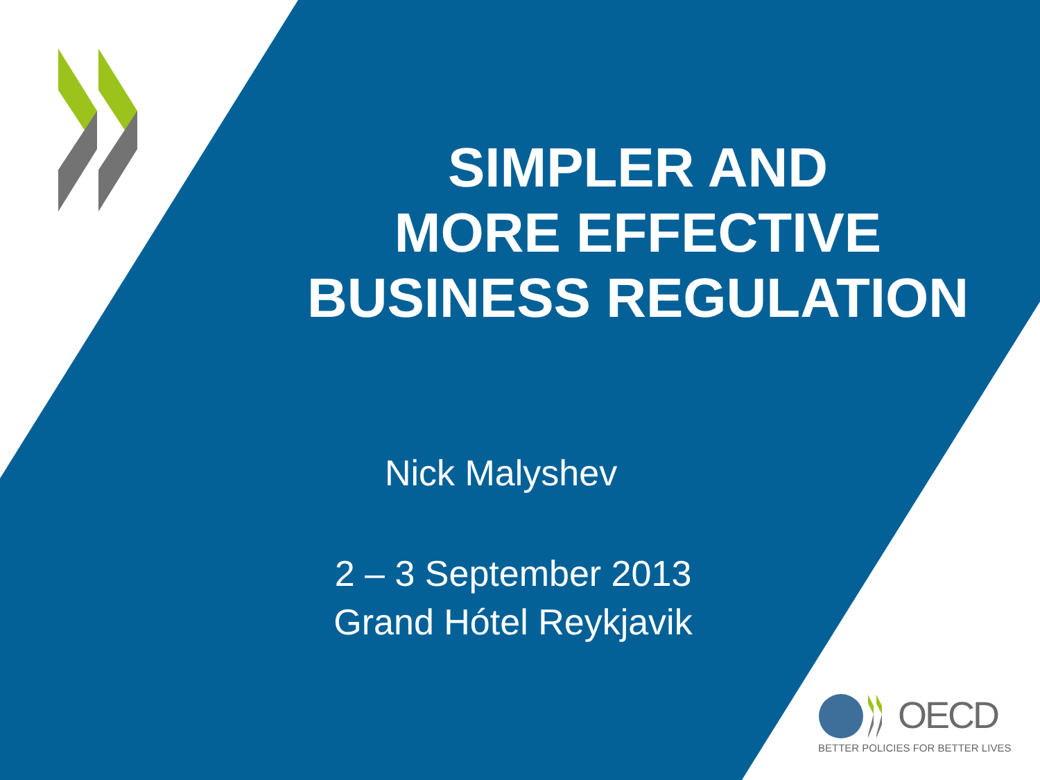SIMPLER AND
MORE EFFECTIVE
BUSINESS REGULATION
Nick Malyshev
2 – 3 September 2013
Grand Hótel Reykjavik
OECD
BETTER POLICIES FOR BETTER LIVES